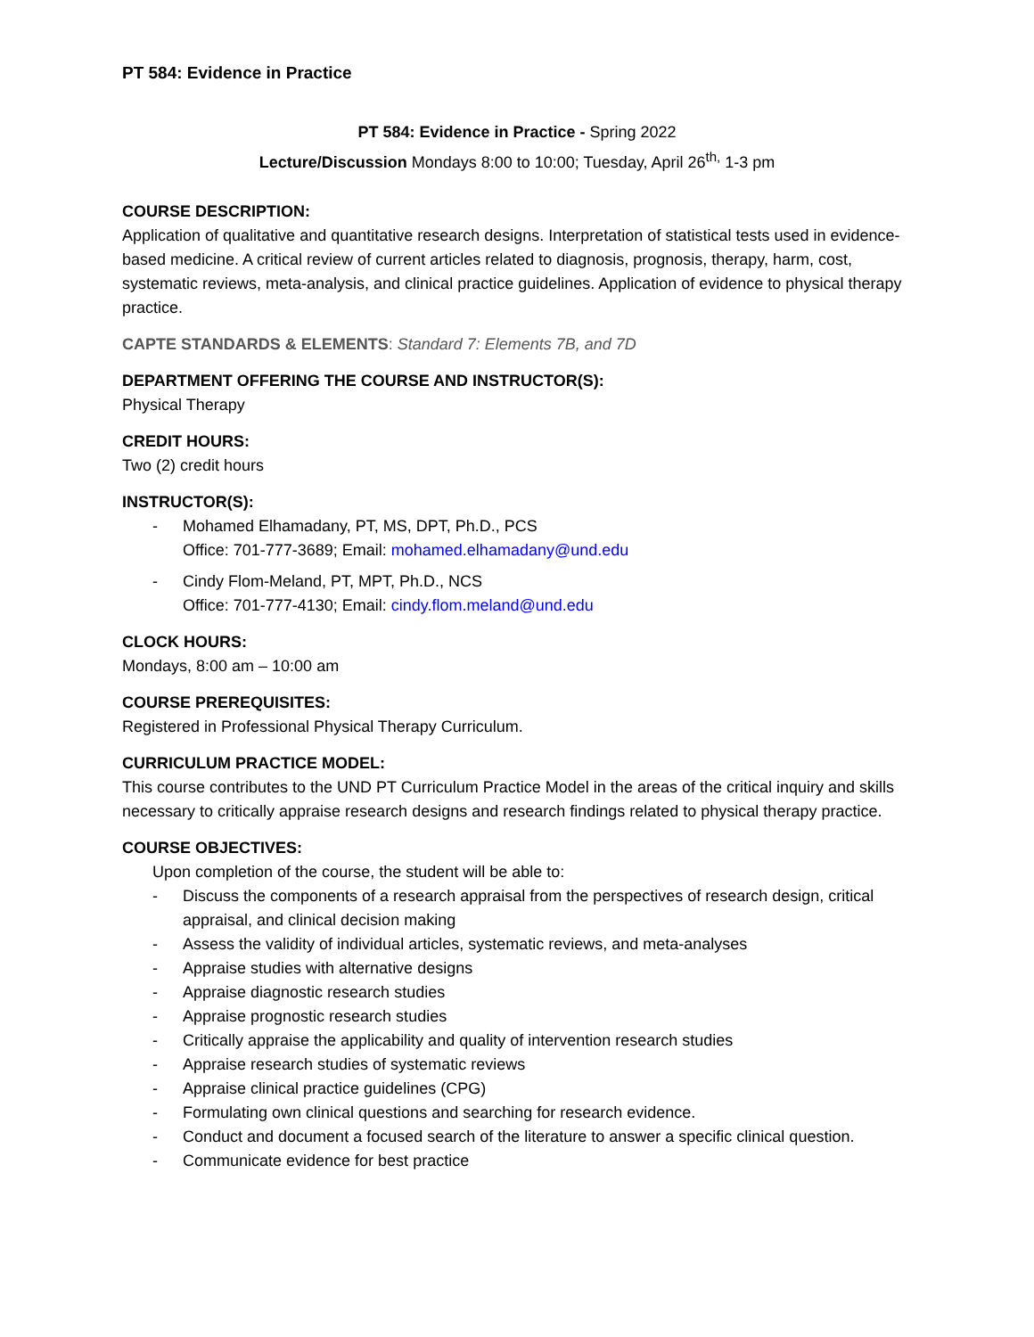PT 584: Evidence in Practice
PT 584: Evidence in Practice - Spring 2022
Lecture/Discussion Mondays 8:00 to 10:00; Tuesday, April 26<sup>th,</sup> 1-3 pm
COURSE DESCRIPTION:
Application of qualitative and quantitative research designs. Interpretation of statistical tests used in evidence-based medicine. A critical review of current articles related to diagnosis, prognosis, therapy, harm, cost, systematic reviews, meta-analysis, and clinical practice guidelines. Application of evidence to physical therapy practice.
CAPTE STANDARDS & ELEMENTS: Standard 7: Elements 7B, and 7D
DEPARTMENT OFFERING THE COURSE AND INSTRUCTOR(S):
Physical Therapy
CREDIT HOURS:
Two (2) credit hours
INSTRUCTOR(S):
- Mohamed Elhamadany, PT, MS, DPT, Ph.D., PCS
Office: 701-777-3689; Email: mohamed.elhamadany@und.edu
- Cindy Flom-Meland, PT, MPT, Ph.D., NCS
Office: 701-777-4130; Email: cindy.flom.meland@und.edu
CLOCK HOURS:
Mondays, 8:00 am – 10:00 am
COURSE PREREQUISITES:
Registered in Professional Physical Therapy Curriculum.
CURRICULUM PRACTICE MODEL:
This course contributes to the UND PT Curriculum Practice Model in the areas of the critical inquiry and skills necessary to critically appraise research designs and research findings related to physical therapy practice.
COURSE OBJECTIVES:
Upon completion of the course, the student will be able to:
- Discuss the components of a research appraisal from the perspectives of research design, critical appraisal, and clinical decision making
- Assess the validity of individual articles, systematic reviews, and meta-analyses
- Appraise studies with alternative designs
- Appraise diagnostic research studies
- Appraise prognostic research studies
- Critically appraise the applicability and quality of intervention research studies
- Appraise research studies of systematic reviews
- Appraise clinical practice guidelines (CPG)
- Formulating own clinical questions and searching for research evidence.
- Conduct and document a focused search of the literature to answer a specific clinical question.
- Communicate evidence for best practice